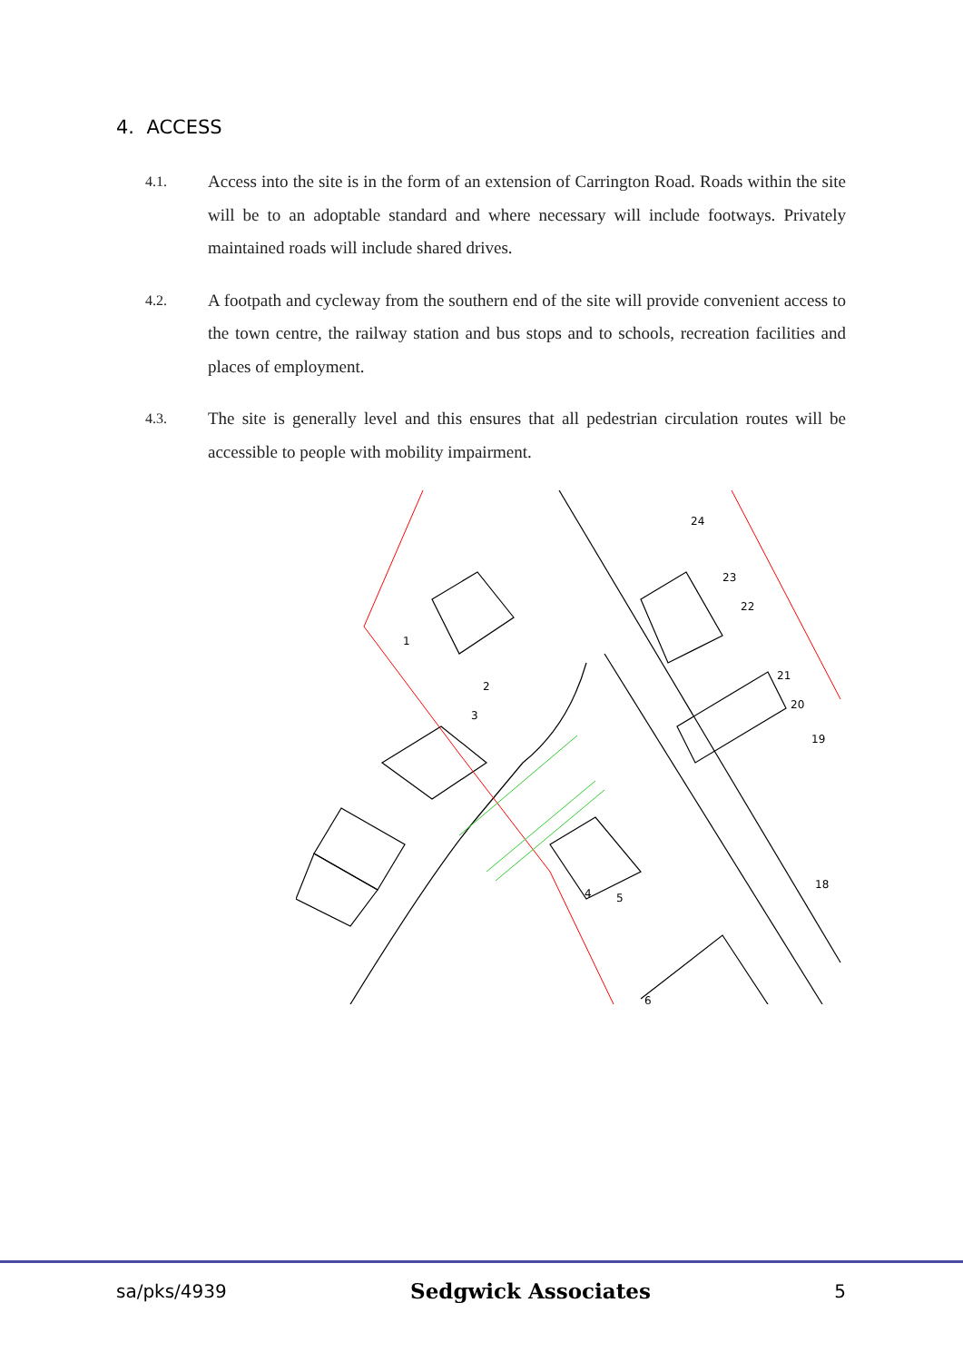4. ACCESS
4.1.
Access into the site is in the form of an extension of Carrington Road. Roads within the site will be to an adoptable standard and where necessary will include footways. Privately maintained roads will include shared drives.
4.2.
A footpath and cycleway from the southern end of the site will provide convenient access to the town centre, the railway station and bus stops and to schools, recreation facilities and places of employment.
4.3.
The site is generally level and this ensures that all pedestrian circulation routes will be accessible to people with mobility impairment.
24
23
22
21
20
19
18
1
2
3
4
5
6
sa/pks/4939 Sedgwick Associates 5